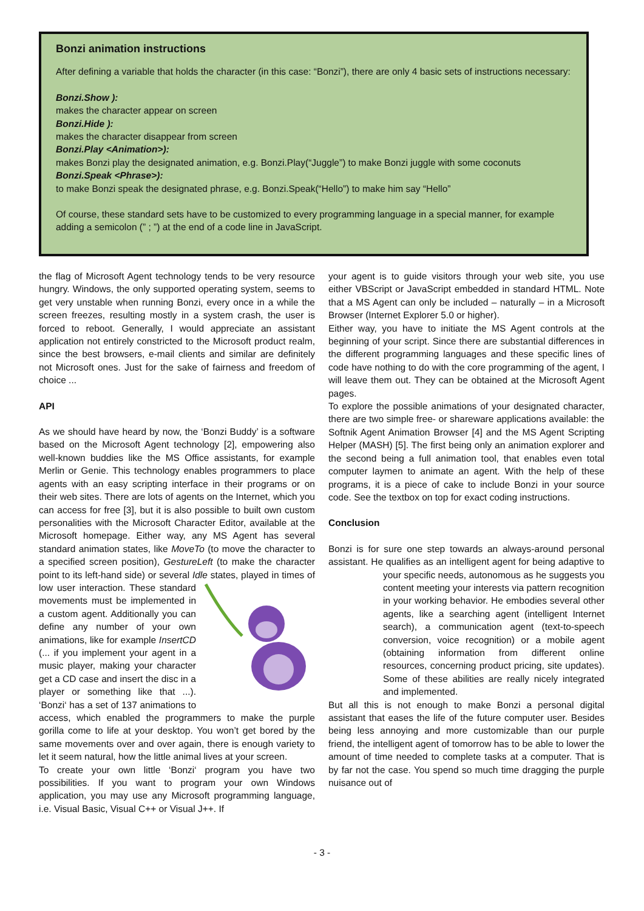Bonzi animation instructions
After defining a variable that holds the character (in this case: “Bonzi”), there are only 4 basic sets of instructions necessary:
Bonzi.Show ):
makes the character appear on screen
Bonzi.Hide ):
makes the character disappear from screen
Bonzi.Play <Animation>):
makes Bonzi play the designated animation, e.g. Bonzi.Play(“Juggle”) to make Bonzi juggle with some coconuts
Bonzi.Speak <Phrase>):
to make Bonzi speak the designated phrase, e.g. Bonzi.Speak(“Hello”) to make him say “Hello”
Of course, these standard sets have to be customized to every programming language in a special manner, for example adding a semicolon (” ; ”) at the end of a code line in JavaScript.
the flag of Microsoft Agent technology tends to be very resource hungry. Windows, the only supported operating system, seems to get very unstable when running Bonzi, every once in a while the screen freezes, resulting mostly in a system crash, the user is forced to reboot. Generally, I would appreciate an assistant application not entirely constricted to the Microsoft product realm, since the best browsers, e-mail clients and similar are definitely not Microsoft ones. Just for the sake of fairness and freedom of choice ...
API
As we should have heard by now, the ‘Bonzi Buddy’ is a software based on the Microsoft Agent technology [2], empowering also well-known buddies like the MS Office assistants, for example Merlin or Genie. This technology enables programmers to place agents with an easy scripting interface in their programs or on their web sites. There are lots of agents on the Internet, which you can access for free [3], but it is also possible to built own custom personalities with the Microsoft Character Editor, available at the Microsoft homepage. Either way, any MS Agent has several standard animation states, like MoveTo (to move the character to a specified screen position), GestureLeft (to make the character point to its left-hand side) or several Idle states, played in times of low user interaction. These standard movements must be implemented in a custom agent. Additionally you can define any number of your own animations, like for example InsertCD (... if you implement your agent in a music player, making your character get a CD case and insert the disc in a player or something like that ...). ‘Bonzi‘ has a set of 137 animations to access, which enabled the programmers to make the purple gorilla come to life at your desktop. You won’t get bored by the same movements over and over again, there is enough variety to let it seem natural, how the little animal lives at your screen.
To create your own little ‘Bonzi‘ program you have two possibilities. If you want to program your own Windows application, you may use any Microsoft programming language, i.e. Visual Basic, Visual C++ or Visual J++. If
your agent is to guide visitors through your web site, you use either VBScript or JavaScript embedded in standard HTML. Note that a MS Agent can only be included – naturally – in a Microsoft Browser (Internet Explorer 5.0 or higher).
Either way, you have to initiate the MS Agent controls at the beginning of your script. Since there are substantial differences in the different programming languages and these specific lines of code have nothing to do with the core programming of the agent, I will leave them out. They can be obtained at the Microsoft Agent pages.
To explore the possible animations of your designated character, there are two simple free- or shareware applications available: the Softnik Agent Animation Browser [4] and the MS Agent Scripting Helper (MASH) [5]. The first being only an animation explorer and the second being a full animation tool, that enables even total computer laymen to animate an agent. With the help of these programs, it is a piece of cake to include Bonzi in your source code. See the textbox on top for exact coding instructions.
Conclusion
Bonzi is for sure one step towards an always-around personal assistant. He qualifies as an intelligent agent for being adaptive to your specific needs, autonomous as he suggests you content meeting your interests via pattern recognition in your working behavior. He embodies several other agents, like a searching agent (intelligent Internet search), a communication agent (text-to-speech conversion, voice recognition) or a mobile agent (obtaining information from different online resources, concerning product pricing, site updates). Some of these abilities are really nicely integrated and implemented.
But all this is not enough to make Bonzi a personal digital assistant that eases the life of the future computer user. Besides being less annoying and more customizable than our purple friend, the intelligent agent of tomorrow has to be able to lower the amount of time needed to complete tasks at a computer. That is by far not the case. You spend so much time dragging the purple nuisance out of
- 3 -